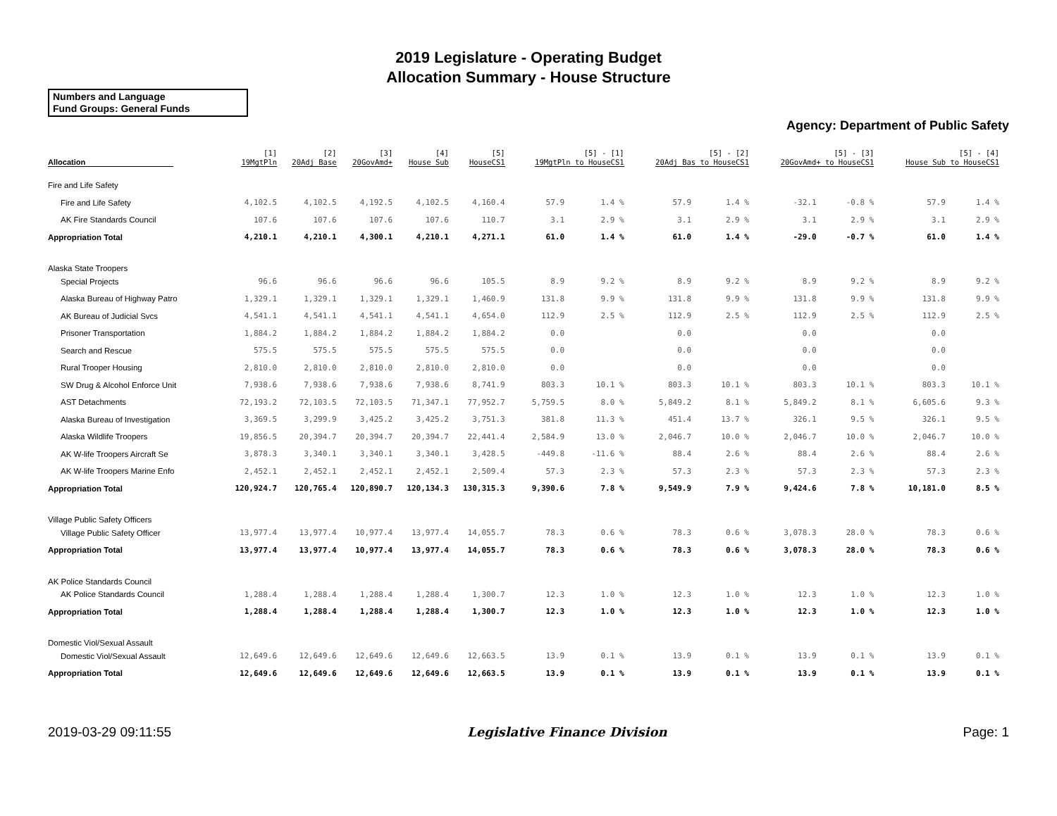2019 Legislature - Operating Budget
Allocation Summary - House Structure
Numbers and Language
Fund Groups: General Funds
Agency: Department of Public Safety
| Allocation | [1] 19MgtPln | [2] 20Adj Base | [3] 20GovAmd+ | [4] House Sub | [5] HouseCS1 | [5] - [1] 19MgtPln to HouseCS1 | | [5] - [2] 20Adj Bas to HouseCS1 | | [5] - [3] 20GovAmd+ to HouseCS1 | | [5] - [4] House Sub to HouseCS1 | |
| --- | --- | --- | --- | --- | --- | --- | --- | --- | --- | --- | --- | --- | --- |
| Fire and Life Safety | | | | | | | | | | | | | |
| Fire and Life Safety | 4,102.5 | 4,102.5 | 4,192.5 | 4,102.5 | 4,160.4 | 57.9 | 1.4 % | 57.9 | 1.4 % | -32.1 | -0.8 % | 57.9 | 1.4 % |
| AK Fire Standards Council | 107.6 | 107.6 | 107.6 | 107.6 | 110.7 | 3.1 | 2.9 % | 3.1 | 2.9 % | 3.1 | 2.9 % | 3.1 | 2.9 % |
| Appropriation Total | 4,210.1 | 4,210.1 | 4,300.1 | 4,210.1 | 4,271.1 | 61.0 | 1.4 % | 61.0 | 1.4 % | -29.0 | -0.7 % | 61.0 | 1.4 % |
| Alaska State Troopers | | | | | | | | | | | | | |
| Special Projects | 96.6 | 96.6 | 96.6 | 96.6 | 105.5 | 8.9 | 9.2 % | 8.9 | 9.2 % | 8.9 | 9.2 % | 8.9 | 9.2 % |
| Alaska Bureau of Highway Patro | 1,329.1 | 1,329.1 | 1,329.1 | 1,329.1 | 1,460.9 | 131.8 | 9.9 % | 131.8 | 9.9 % | 131.8 | 9.9 % | 131.8 | 9.9 % |
| AK Bureau of Judicial Svcs | 4,541.1 | 4,541.1 | 4,541.1 | 4,541.1 | 4,654.0 | 112.9 | 2.5 % | 112.9 | 2.5 % | 112.9 | 2.5 % | 112.9 | 2.5 % |
| Prisoner Transportation | 1,884.2 | 1,884.2 | 1,884.2 | 1,884.2 | 1,884.2 | 0.0 | | 0.0 | | 0.0 | | 0.0 | |
| Search and Rescue | 575.5 | 575.5 | 575.5 | 575.5 | 575.5 | 0.0 | | 0.0 | | 0.0 | | 0.0 | |
| Rural Trooper Housing | 2,810.0 | 2,810.0 | 2,810.0 | 2,810.0 | 2,810.0 | 0.0 | | 0.0 | | 0.0 | | 0.0 | |
| SW Drug & Alcohol Enforce Unit | 7,938.6 | 7,938.6 | 7,938.6 | 7,938.6 | 8,741.9 | 803.3 | 10.1 % | 803.3 | 10.1 % | 803.3 | 10.1 % | 803.3 | 10.1 % |
| AST Detachments | 72,193.2 | 72,103.5 | 72,103.5 | 71,347.1 | 77,952.7 | 5,759.5 | 8.0 % | 5,849.2 | 8.1 % | 5,849.2 | 8.1 % | 6,605.6 | 9.3 % |
| Alaska Bureau of Investigation | 3,369.5 | 3,299.9 | 3,425.2 | 3,425.2 | 3,751.3 | 381.8 | 11.3 % | 451.4 | 13.7 % | 326.1 | 9.5 % | 326.1 | 9.5 % |
| Alaska Wildlife Troopers | 19,856.5 | 20,394.7 | 20,394.7 | 20,394.7 | 22,441.4 | 2,584.9 | 13.0 % | 2,046.7 | 10.0 % | 2,046.7 | 10.0 % | 2,046.7 | 10.0 % |
| AK W-life Troopers Aircraft Se | 3,878.3 | 3,340.1 | 3,340.1 | 3,340.1 | 3,428.5 | -449.8 | -11.6 % | 88.4 | 2.6 % | 88.4 | 2.6 % | 88.4 | 2.6 % |
| AK W-life Troopers Marine Enfo | 2,452.1 | 2,452.1 | 2,452.1 | 2,452.1 | 2,509.4 | 57.3 | 2.3 % | 57.3 | 2.3 % | 57.3 | 2.3 % | 57.3 | 2.3 % |
| Appropriation Total | 120,924.7 | 120,765.4 | 120,890.7 | 120,134.3 | 130,315.3 | 9,390.6 | 7.8 % | 9,549.9 | 7.9 % | 9,424.6 | 7.8 % | 10,181.0 | 8.5 % |
| Village Public Safety Officers | | | | | | | | | | | | | |
| Village Public Safety Officer | 13,977.4 | 13,977.4 | 10,977.4 | 13,977.4 | 14,055.7 | 78.3 | 0.6 % | 78.3 | 0.6 % | 3,078.3 | 28.0 % | 78.3 | 0.6 % |
| Appropriation Total | 13,977.4 | 13,977.4 | 10,977.4 | 13,977.4 | 14,055.7 | 78.3 | 0.6 % | 78.3 | 0.6 % | 3,078.3 | 28.0 % | 78.3 | 0.6 % |
| AK Police Standards Council | | | | | | | | | | | | | |
| AK Police Standards Council | 1,288.4 | 1,288.4 | 1,288.4 | 1,288.4 | 1,300.7 | 12.3 | 1.0 % | 12.3 | 1.0 % | 12.3 | 1.0 % | 12.3 | 1.0 % |
| Appropriation Total | 1,288.4 | 1,288.4 | 1,288.4 | 1,288.4 | 1,300.7 | 12.3 | 1.0 % | 12.3 | 1.0 % | 12.3 | 1.0 % | 12.3 | 1.0 % |
| Domestic Viol/Sexual Assault | | | | | | | | | | | | | |
| Domestic Viol/Sexual Assault | 12,649.6 | 12,649.6 | 12,649.6 | 12,649.6 | 12,663.5 | 13.9 | 0.1 % | 13.9 | 0.1 % | 13.9 | 0.1 % | 13.9 | 0.1 % |
| Appropriation Total | 12,649.6 | 12,649.6 | 12,649.6 | 12,649.6 | 12,663.5 | 13.9 | 0.1 % | 13.9 | 0.1 % | 13.9 | 0.1 % | 13.9 | 0.1 % |
2019-03-29 09:11:55 Legislative Finance Division Page: 1